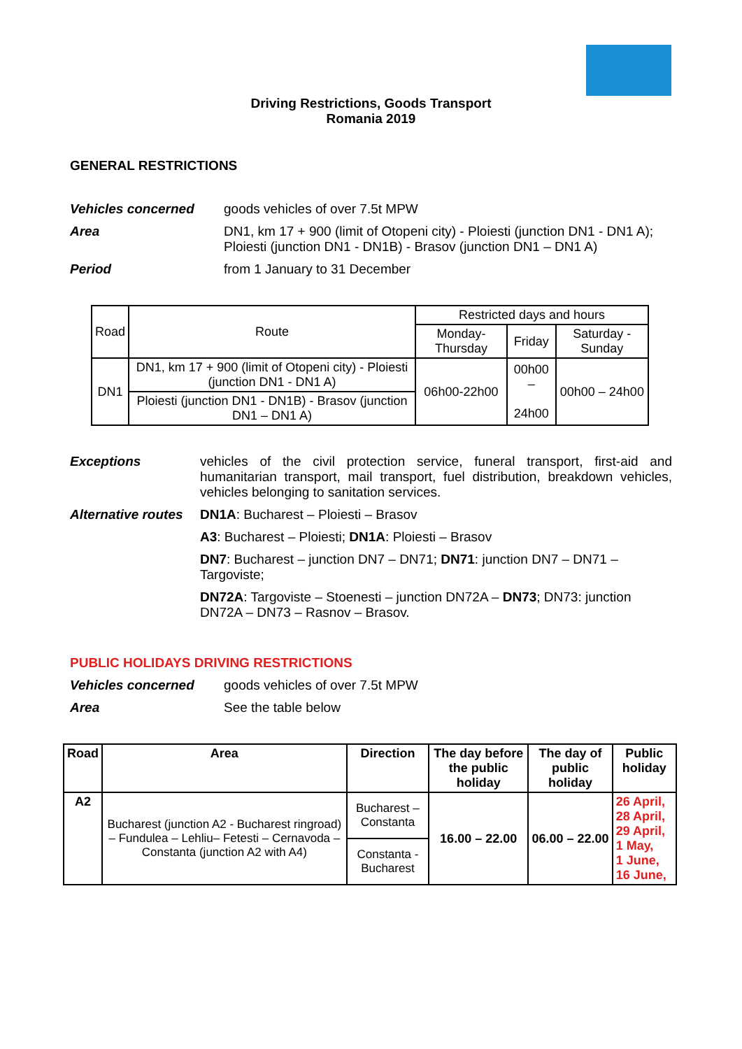Driving Restrictions, Goods Transport
Romania 2019
GENERAL RESTRICTIONS
Vehicles concerned goods vehicles of over 7.5t MPW
Area DN1, km 17 + 900 (limit of Otopeni city) - Ploiesti (junction DN1 - DN1 A);
Ploiesti (junction DN1 - DN1B) - Brasov (junction DN1 – DN1 A)
Period from 1 January to 31 December
| Road | Route | Restricted days and hours | | |
| | | Monday-Thursday | Friday | Saturday - Sunday |
| DN1 | DN1, km 17 + 900 (limit of Otopeni city) - Ploiesti (junction DN1 - DN1 A) | 06h00-22h00 | 00h00 – 24h00 | 00h00 – 24h00 |
| | Ploiesti (junction DN1 - DN1B) - Brasov (junction DN1 – DN1 A) | | | |
Exceptions vehicles of the civil protection service, funeral transport, first-aid and humanitarian transport, mail transport, fuel distribution, breakdown vehicles, vehicles belonging to sanitation services.
Alternative routes
DN1A: Bucharest – Ploiesti – Brasov
A3: Bucharest – Ploiesti; DN1A: Ploiesti – Brasov
DN7: Bucharest – junction DN7 – DN71; DN71: junction DN7 – DN71 – Targoviste;
DN72A: Targoviste – Stoenesti – junction DN72A – DN73; DN73: junction DN72A – DN73 – Rasnov – Brasov.
PUBLIC HOLIDAYS DRIVING RESTRICTIONS
Vehicles concerned goods vehicles of over 7.5t MPW
Area See the table below
| Road | Area | Direction | The day before the public holiday | The day of public holiday | Public holiday |
| --- | --- | --- | --- | --- | --- |
| A2 | Bucharest (junction A2 - Bucharest ringroad) – Fundulea – Lehliu– Fetesti – Cernavoda – Constanta (junction A2 with A4) | Bucharest – Constanta | 16.00 – 22.00 | 06.00 – 22.00 | 26 April, 28 April, 29 April, 1 May, 1 June, 16 June, |
| | | Constanta - Bucharest | | | |